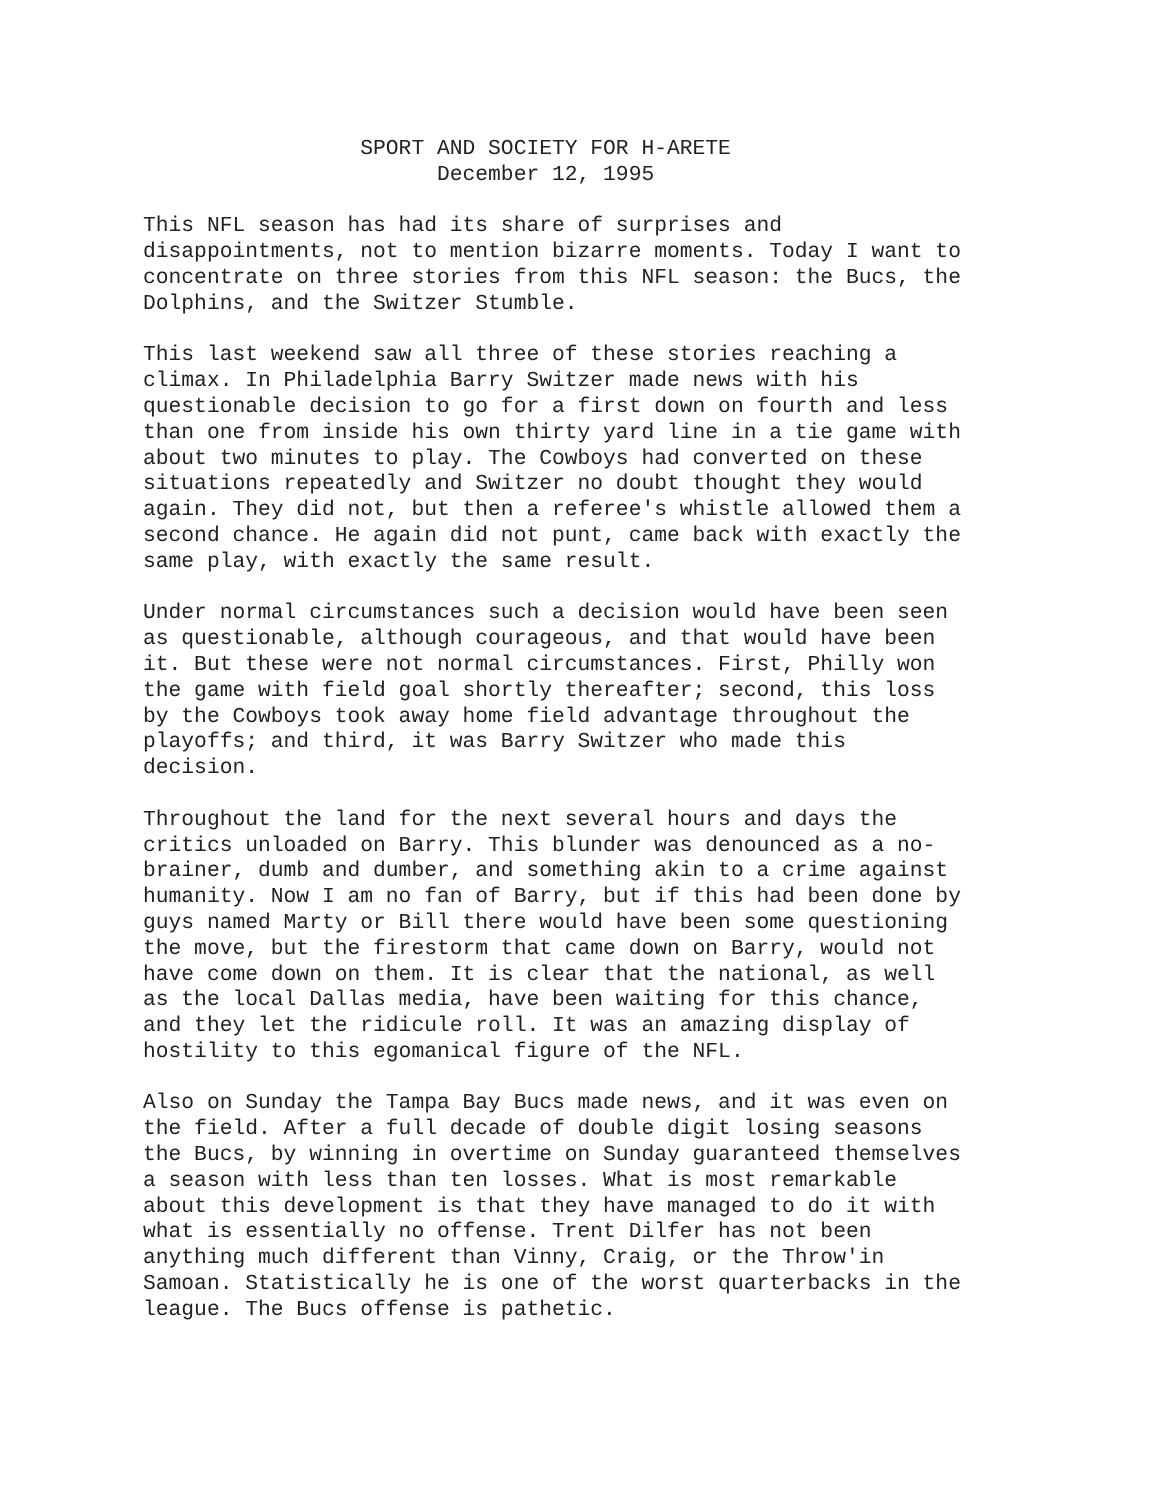SPORT AND SOCIETY FOR H-ARETE
                       December 12, 1995
This NFL season has had its share of surprises and
disappointments, not to mention bizarre moments. Today I want to
concentrate on three stories from this NFL season: the Bucs, the
Dolphins, and the Switzer Stumble.
This last weekend saw all three of these stories reaching a
climax. In Philadelphia Barry Switzer made news with his
questionable decision to go for a first down on fourth and less
than one from inside his own thirty yard line in a tie game with
about two minutes to play. The Cowboys had converted on these
situations repeatedly and Switzer no doubt thought they would
again. They did not, but then a referee's whistle allowed them a
second chance. He again did not punt, came back with exactly the
same play, with exactly the same result.
Under normal circumstances such a decision would have been seen
as questionable, although courageous, and that would have been
it. But these were not normal circumstances. First, Philly won
the game with field goal shortly thereafter; second, this loss
by the Cowboys took away home field advantage throughout the
playoffs; and third, it was Barry Switzer who made this
decision.
Throughout the land for the next several hours and days the
critics unloaded on Barry. This blunder was denounced as a no-
brainer, dumb and dumber, and something akin to a crime against
humanity. Now I am no fan of Barry, but if this had been done by
guys named Marty or Bill there would have been some questioning
the move, but the firestorm that came down on Barry, would not
have come down on them. It is clear that the national, as well
as the local Dallas media, have been waiting for this chance,
and they let the ridicule roll. It was an amazing display of
hostility to this egomanical figure of the NFL.
Also on Sunday the Tampa Bay Bucs made news, and it was even on
the field. After a full decade of double digit losing seasons
the Bucs, by winning in overtime on Sunday guaranteed themselves
a season with less than ten losses. What is most remarkable
about this development is that they have managed to do it with
what is essentially no offense. Trent Dilfer has not been
anything much different than Vinny, Craig, or the Throw'in
Samoan. Statistically he is one of the worst quarterbacks in the
league. The Bucs offense is pathetic.